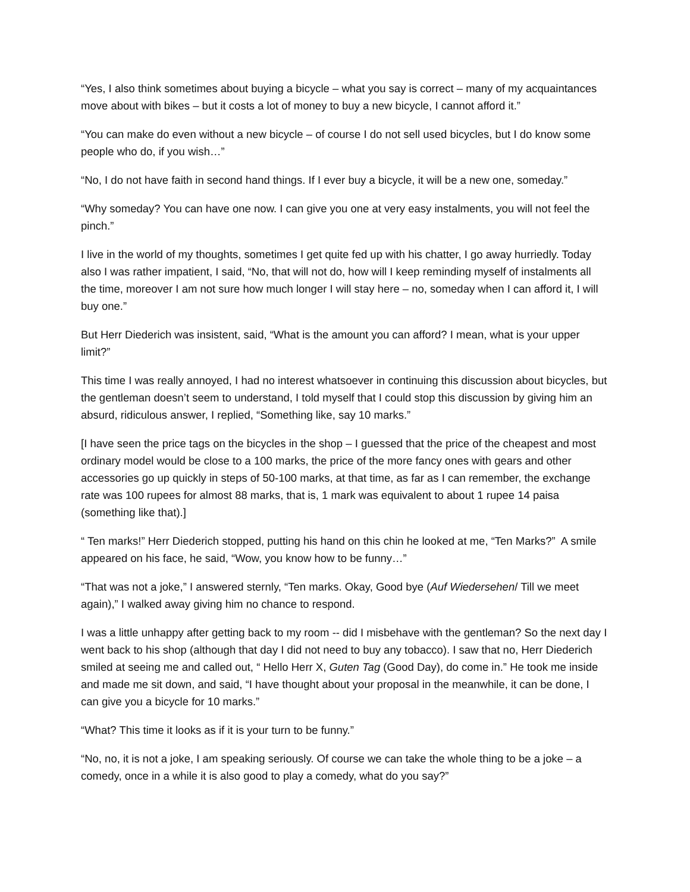“Yes, I also think sometimes about buying a bicycle – what you say is correct – many of my acquaintances move about with bikes – but it costs a lot of money to buy a new bicycle, I cannot afford it.”
“You can make do even without a new bicycle – of course I do not sell used bicycles, but I do know some people who do, if you wish…”
“No, I do not have faith in second hand things. If I ever buy a bicycle, it will be a new one, someday.”
“Why someday? You can have one now. I can give you one at very easy instalments, you will not feel the pinch.”
I live in the world of my thoughts, sometimes I get quite fed up with his chatter, I go away hurriedly. Today also I was rather impatient, I said, “No, that will not do, how will I keep reminding myself of instalments all the time, moreover I am not sure how much longer I will stay here – no, someday when I can afford it, I will buy one.”
But Herr Diederich was insistent, said, “What is the amount you can afford? I mean, what is your upper limit?”
This time I was really annoyed, I had no interest whatsoever in continuing this discussion about bicycles, but the gentleman doesn’t seem to understand, I told myself that I could stop this discussion by giving him an absurd, ridiculous answer, I replied, “Something like, say 10 marks.”
[I have seen the price tags on the bicycles in the shop – I guessed that the price of the cheapest and most ordinary model would be close to a 100 marks, the price of the more fancy ones with gears and other accessories go up quickly in steps of 50-100 marks, at that time, as far as I can remember, the exchange rate was 100 rupees for almost 88 marks, that is, 1 mark was equivalent to about 1 rupee 14 paisa (something like that).]
“ Ten marks!” Herr Diederich stopped, putting his hand on this chin he looked at me, “Ten Marks?” A smile appeared on his face, he said, “Wow, you know how to be funny…”
“That was not a joke,” I answered sternly, “Ten marks. Okay, Good bye (Auf Wiedersehen/ Till we meet again),” I walked away giving him no chance to respond.
I was a little unhappy after getting back to my room -- did I misbehave with the gentleman? So the next day I went back to his shop (although that day I did not need to buy any tobacco). I saw that no, Herr Diederich smiled at seeing me and called out, “ Hello Herr X, Guten Tag (Good Day), do come in.” He took me inside and made me sit down, and said, “I have thought about your proposal in the meanwhile, it can be done, I can give you a bicycle for 10 marks.”
“What? This time it looks as if it is your turn to be funny.”
“No, no, it is not a joke, I am speaking seriously. Of course we can take the whole thing to be a joke – a comedy, once in a while it is also good to play a comedy, what do you say?”